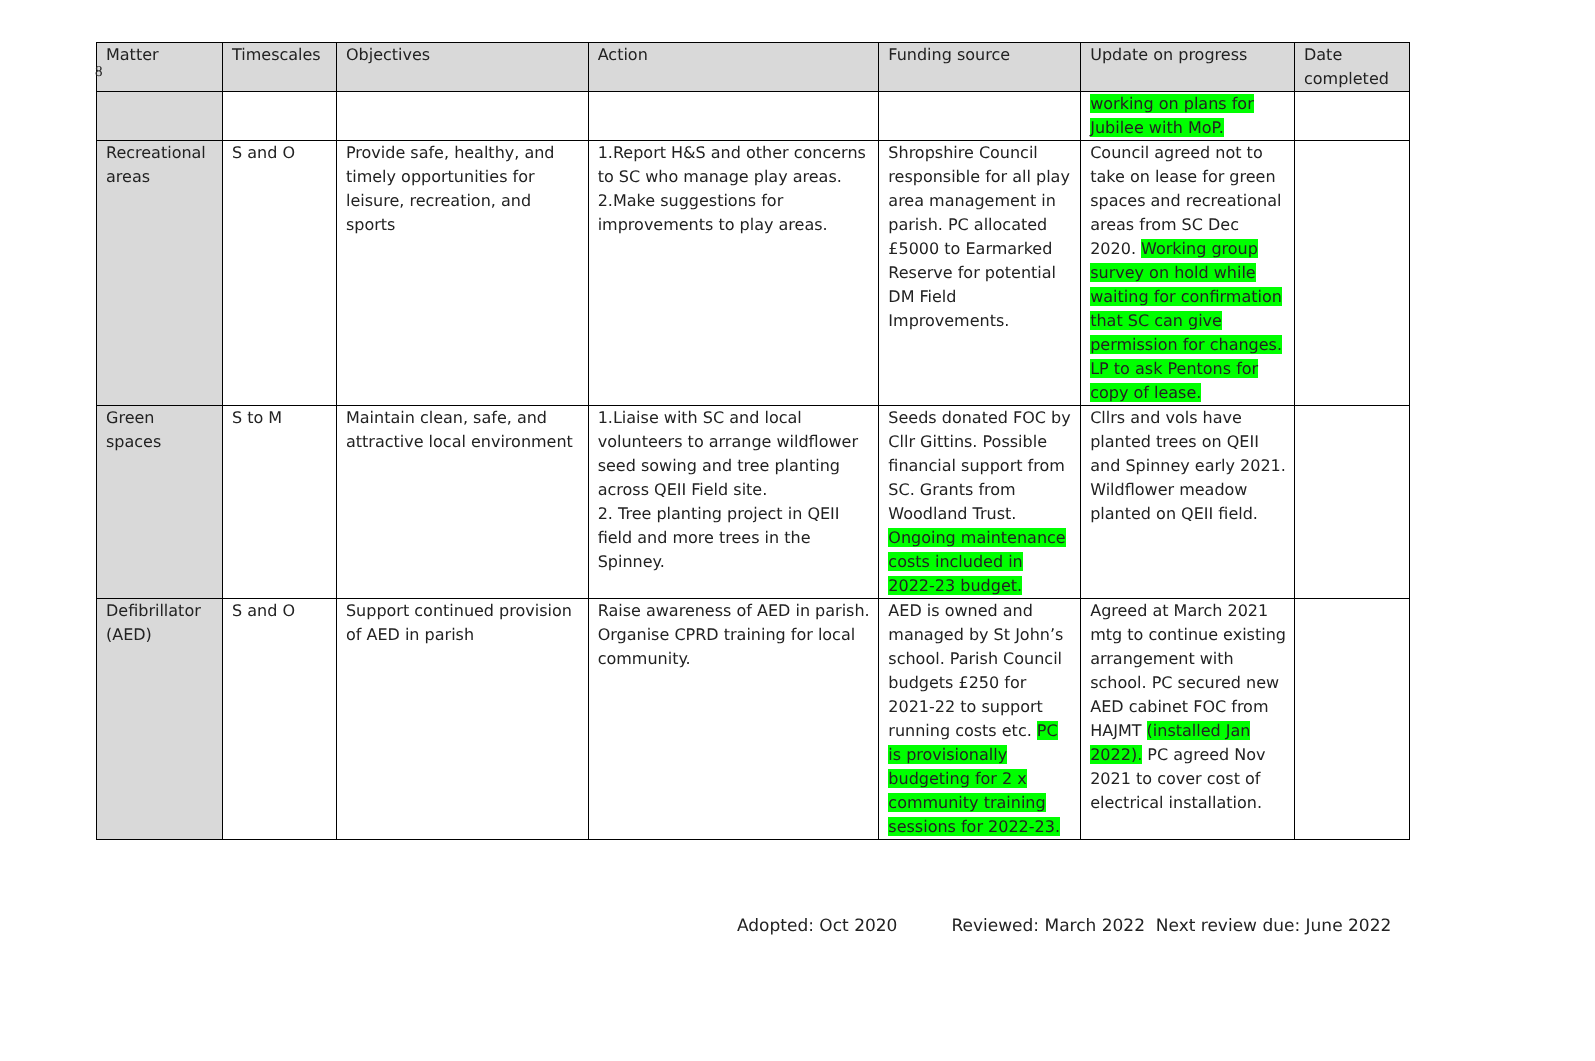8
| Matter | Timescales | Objectives | Action | Funding source | Update on progress | Date completed |
| --- | --- | --- | --- | --- | --- | --- |
| | | | | | working on plans for Jubilee with MoP. | |
| Recreational areas | S and O | Provide safe, healthy, and timely opportunities for leisure, recreation, and sports | 1.Report H&S and other concerns to SC who manage play areas. 2.Make suggestions for improvements to play areas. | Shropshire Council responsible for all play area management in parish. PC allocated £5000 to Earmarked Reserve for potential DM Field Improvements. | Council agreed not to take on lease for green spaces and recreational areas from SC Dec 2020. Working group survey on hold while waiting for confirmation that SC can give permission for changes. LP to ask Pentons for copy of lease. | |
| Green spaces | S to M | Maintain clean, safe, and attractive local environment | 1.Liaise with SC and local volunteers to arrange wildflower seed sowing and tree planting across QEII Field site. 2. Tree planting project in QEII field and more trees in the Spinney. | Seeds donated FOC by Cllr Gittins. Possible financial support from SC. Grants from Woodland Trust. Ongoing maintenance costs included in 2022-23 budget. | Cllrs and vols have planted trees on QEII and Spinney early 2021. Wildflower meadow planted on QEII field. | |
| Defibrillator (AED) | S and O | Support continued provision of AED in parish | Raise awareness of AED in parish. Organise CPRD training for local community. | AED is owned and managed by St John’s school. Parish Council budgets £250 for 2021-22 to support running costs etc. PC is provisionally budgeting for 2 x community training sessions for 2022-23. | Agreed at March 2021 mtg to continue existing arrangement with school. PC secured new AED cabinet FOC from HAJMT (installed Jan 2022). PC agreed Nov 2021 to cover cost of electrical installation. | |
Adopted: Oct 2020 Reviewed: March 2022 Next review due: June 2022